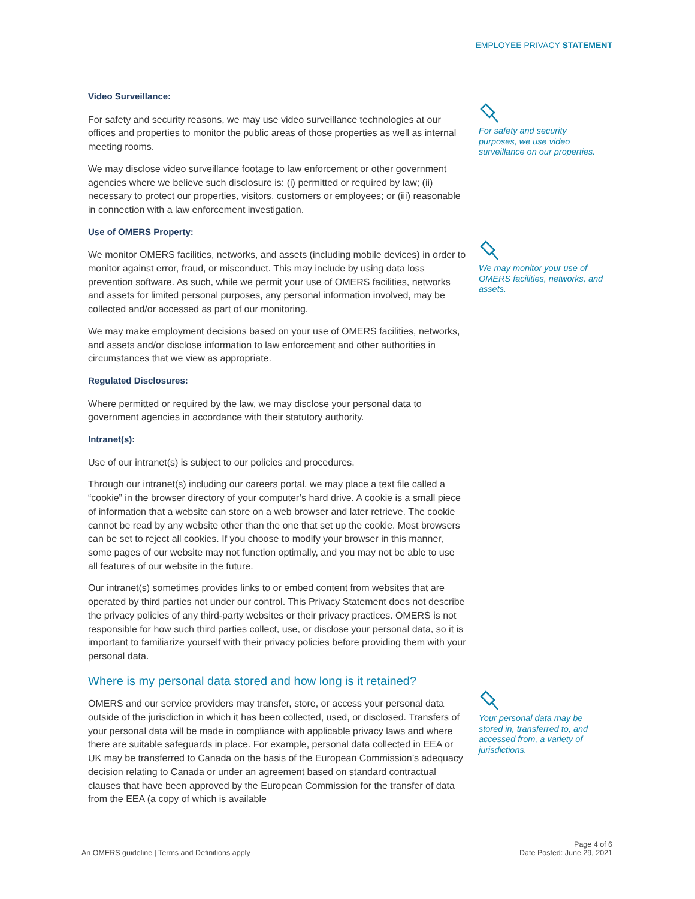EMPLOYEE PRIVACY STATEMENT
Video Surveillance:
For safety and security reasons, we may use video surveillance technologies at our offices and properties to monitor the public areas of those properties as well as internal meeting rooms.
We may disclose video surveillance footage to law enforcement or other government agencies where we believe such disclosure is: (i) permitted or required by law; (ii) necessary to protect our properties, visitors, customers or employees; or (iii) reasonable in connection with a law enforcement investigation.
Use of OMERS Property:
We monitor OMERS facilities, networks, and assets (including mobile devices) in order to monitor against error, fraud, or misconduct. This may include by using data loss prevention software. As such, while we permit your use of OMERS facilities, networks and assets for limited personal purposes, any personal information involved, may be collected and/or accessed as part of our monitoring.
We may make employment decisions based on your use of OMERS facilities, networks, and assets and/or disclose information to law enforcement and other authorities in circumstances that we view as appropriate.
Regulated Disclosures:
Where permitted or required by the law, we may disclose your personal data to government agencies in accordance with their statutory authority.
Intranet(s):
Use of our intranet(s) is subject to our policies and procedures.
Through our intranet(s) including our careers portal, we may place a text file called a “cookie” in the browser directory of your computer’s hard drive. A cookie is a small piece of information that a website can store on a web browser and later retrieve. The cookie cannot be read by any website other than the one that set up the cookie. Most browsers can be set to reject all cookies. If you choose to modify your browser in this manner, some pages of our website may not function optimally, and you may not be able to use all features of our website in the future.
Our intranet(s) sometimes provides links to or embed content from websites that are operated by third parties not under our control. This Privacy Statement does not describe the privacy policies of any third-party websites or their privacy practices. OMERS is not responsible for how such third parties collect, use, or disclose your personal data, so it is important to familiarize yourself with their privacy policies before providing them with your personal data.
Where is my personal data stored and how long is it retained?
OMERS and our service providers may transfer, store, or access your personal data outside of the jurisdiction in which it has been collected, used, or disclosed. Transfers of your personal data will be made in compliance with applicable privacy laws and where there are suitable safeguards in place. For example, personal data collected in EEA or UK may be transferred to Canada on the basis of the European Commission’s adequacy decision relating to Canada or under an agreement based on standard contractual clauses that have been approved by the European Commission for the transfer of data from the EEA (a copy of which is available
For safety and security purposes, we use video surveillance on our properties.
We may monitor your use of OMERS facilities, networks, and assets.
Your personal data may be stored in, transferred to, and accessed from, a variety of jurisdictions.
An OMERS guideline | Terms and Definitions apply Page 4 of 6
Date Posted: June 29, 2021